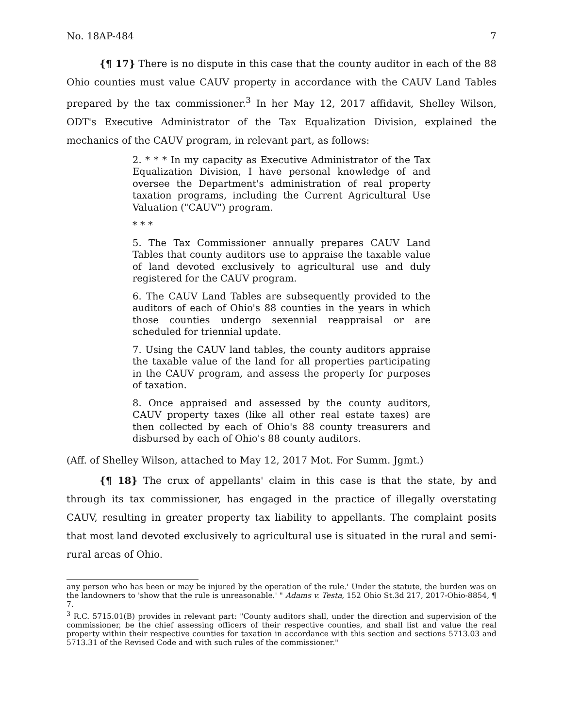No. 18AP-484 7
{¶ 17} There is no dispute in this case that the county auditor in each of the 88 Ohio counties must value CAUV property in accordance with the CAUV Land Tables prepared by the tax commissioner.<sup>3</sup> In her May 12, 2017 affidavit, Shelley Wilson, ODT's Executive Administrator of the Tax Equalization Division, explained the mechanics of the CAUV program, in relevant part, as follows:
2. * * * In my capacity as Executive Administrator of the Tax Equalization Division, I have personal knowledge of and oversee the Department's administration of real property taxation programs, including the Current Agricultural Use Valuation ("CAUV") program.
* * *
5. The Tax Commissioner annually prepares CAUV Land Tables that county auditors use to appraise the taxable value of land devoted exclusively to agricultural use and duly registered for the CAUV program.
6. The CAUV Land Tables are subsequently provided to the auditors of each of Ohio's 88 counties in the years in which those counties undergo sexennial reappraisal or are scheduled for triennial update.
7. Using the CAUV land tables, the county auditors appraise the taxable value of the land for all properties participating in the CAUV program, and assess the property for purposes of taxation.
8. Once appraised and assessed by the county auditors, CAUV property taxes (like all other real estate taxes) are then collected by each of Ohio's 88 county treasurers and disbursed by each of Ohio's 88 county auditors.
(Aff. of Shelley Wilson, attached to May 12, 2017 Mot. For Summ. Jgmt.)
{¶ 18} The crux of appellants' claim in this case is that the state, by and through its tax commissioner, has engaged in the practice of illegally overstating CAUV, resulting in greater property tax liability to appellants. The complaint posits that most land devoted exclusively to agricultural use is situated in the rural and semi-rural areas of Ohio.
any person who has been or may be injured by the operation of the rule.' Under the statute, the burden was on the landowners to 'show that the rule is unreasonable.' " Adams v. Testa, 152 Ohio St.3d 217, 2017-Ohio-8854, ¶ 7.
<sup>3</sup> R.C. 5715.01(B) provides in relevant part: "County auditors shall, under the direction and supervision of the commissioner, be the chief assessing officers of their respective counties, and shall list and value the real property within their respective counties for taxation in accordance with this section and sections 5713.03 and 5713.31 of the Revised Code and with such rules of the commissioner."